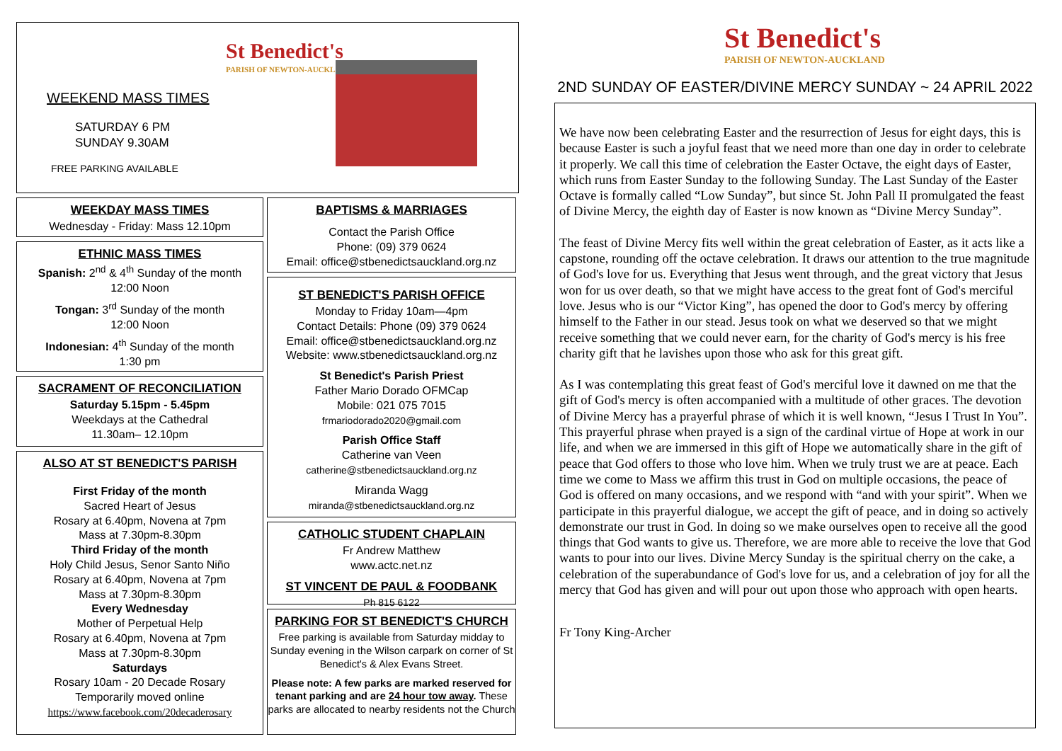St Benedict's
PARISH OF NEWTON-AUCKLAND
WEEKEND MASS TIMES
SATURDAY 6 PM
SUNDAY 9.30AM
FREE PARKING AVAILABLE
WEEKDAY MASS TIMES
Wednesday - Friday: Mass 12.10pm
ETHNIC MASS TIMES
Spanish: 2<sup>nd</sup> & 4<sup>th</sup> Sunday of the month
12:00 Noon
Tongan: 3<sup>rd</sup> Sunday of the month
12:00 Noon
Indonesian: 4<sup>th</sup> Sunday of the month
1:30 pm
SACRAMENT OF RECONCILIATION
Saturday 5.15pm - 5.45pm
Weekdays at the Cathedral
11.30am– 12.10pm
ALSO AT ST BENEDICT'S PARISH
First Friday of the month
Sacred Heart of Jesus
Rosary at 6.40pm, Novena at 7pm
Mass at 7.30pm-8.30pm
Third Friday of the month
Holy Child Jesus, Senor Santo Niño
Rosary at 6.40pm, Novena at 7pm
Mass at 7.30pm-8.30pm
Every Wednesday
Mother of Perpetual Help
Rosary at 6.40pm, Novena at 7pm
Mass at 7.30pm-8.30pm
Saturdays
Rosary 10am - 20 Decade Rosary
Temporarily moved online
https://www.facebook.com/20decaderosary
BAPTISMS & MARRIAGES
Contact the Parish Office
Phone: (09) 379 0624
Email: office@stbenedictsauckland.org.nz
ST BENEDICT'S PARISH OFFICE
Monday to Friday 10am—4pm
Contact Details: Phone (09) 379 0624
Email: office@stbenedictsauckland.org.nz
Website: www.stbenedictsauckland.org.nz
St Benedict's Parish Priest
Father Mario Dorado OFMCap
Mobile: 021 075 7015
frmariodorado2020@gmail.com
Parish Office Staff
Catherine van Veen
catherine@stbenedictsauckland.org.nz
Miranda Wagg
miranda@stbenedictsauckland.org.nz
CATHOLIC STUDENT CHAPLAIN
Fr Andrew Matthew
www.actc.net.nz
ST VINCENT DE PAUL & FOODBANK
Ph 815 6122
PARKING FOR ST BENEDICT'S CHURCH
Free parking is available from Saturday midday to Sunday evening in the Wilson carpark on corner of St Benedict's & Alex Evans Street.
Please note: A few parks are marked reserved for tenant parking and are 24 hour tow away. These parks are allocated to nearby residents not the Church
St Benedict's
PARISH OF NEWTON-AUCKLAND
2ND SUNDAY OF EASTER/DIVINE MERCY SUNDAY ~ 24 APRIL 2022
We have now been celebrating Easter and the resurrection of Jesus for eight days, this is because Easter is such a joyful feast that we need more than one day in order to celebrate it properly. We call this time of celebration the Easter Octave, the eight days of Easter, which runs from Easter Sunday to the following Sunday. The Last Sunday of the Easter Octave is formally called “Low Sunday”, but since St. John Pall II promulgated the feast of Divine Mercy, the eighth day of Easter is now known as “Divine Mercy Sunday”.
The feast of Divine Mercy fits well within the great celebration of Easter, as it acts like a capstone, rounding off the octave celebration. It draws our attention to the true magnitude of God's love for us. Everything that Jesus went through, and the great victory that Jesus won for us over death, so that we might have access to the great font of God's merciful love. Jesus who is our “Victor King”, has opened the door to God's mercy by offering himself to the Father in our stead. Jesus took on what we deserved so that we might receive something that we could never earn, for the charity of God's mercy is his free charity gift that he lavishes upon those who ask for this great gift.
As I was contemplating this great feast of God's merciful love it dawned on me that the gift of God's mercy is often accompanied with a multitude of other graces. The devotion of Divine Mercy has a prayerful phrase of which it is well known, “Jesus I Trust In You”. This prayerful phrase when prayed is a sign of the cardinal virtue of Hope at work in our life, and when we are immersed in this gift of Hope we automatically share in the gift of peace that God offers to those who love him. When we truly trust we are at peace. Each time we come to Mass we affirm this trust in God on multiple occasions, the peace of God is offered on many occasions, and we respond with “and with your spirit”. When we participate in this prayerful dialogue, we accept the gift of peace, and in doing so actively demonstrate our trust in God. In doing so we make ourselves open to receive all the good things that God wants to give us. Therefore, we are more able to receive the love that God wants to pour into our lives. Divine Mercy Sunday is the spiritual cherry on the cake, a celebration of the superabundance of God's love for us, and a celebration of joy for all the mercy that God has given and will pour out upon those who approach with open hearts.
Fr Tony King-Archer